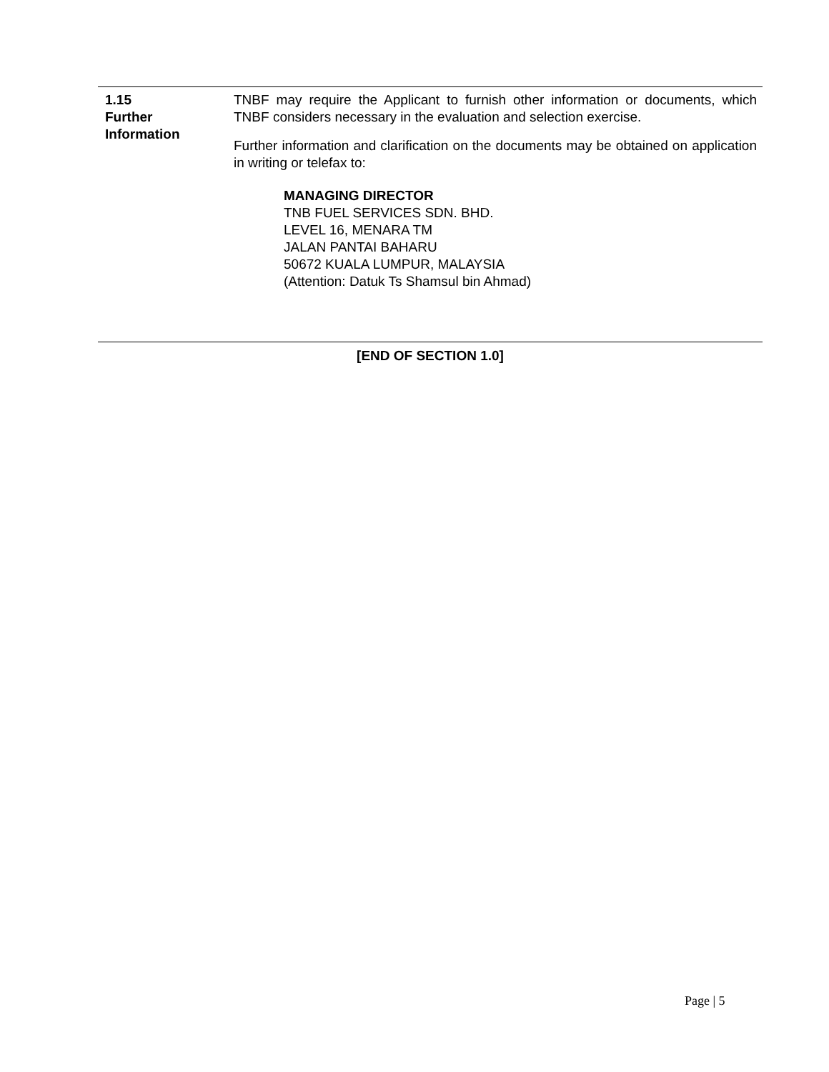1.15
Further
Information
TNBF may require the Applicant to furnish other information or documents, which TNBF considers necessary in the evaluation and selection exercise.
Further information and clarification on the documents may be obtained on application in writing or telefax to:
MANAGING DIRECTOR
TNB FUEL SERVICES SDN. BHD.
LEVEL 16, MENARA TM
JALAN PANTAI BAHARU
50672 KUALA LUMPUR, MALAYSIA
(Attention: Datuk Ts Shamsul bin Ahmad)
[END OF SECTION 1.0]
Page | 5